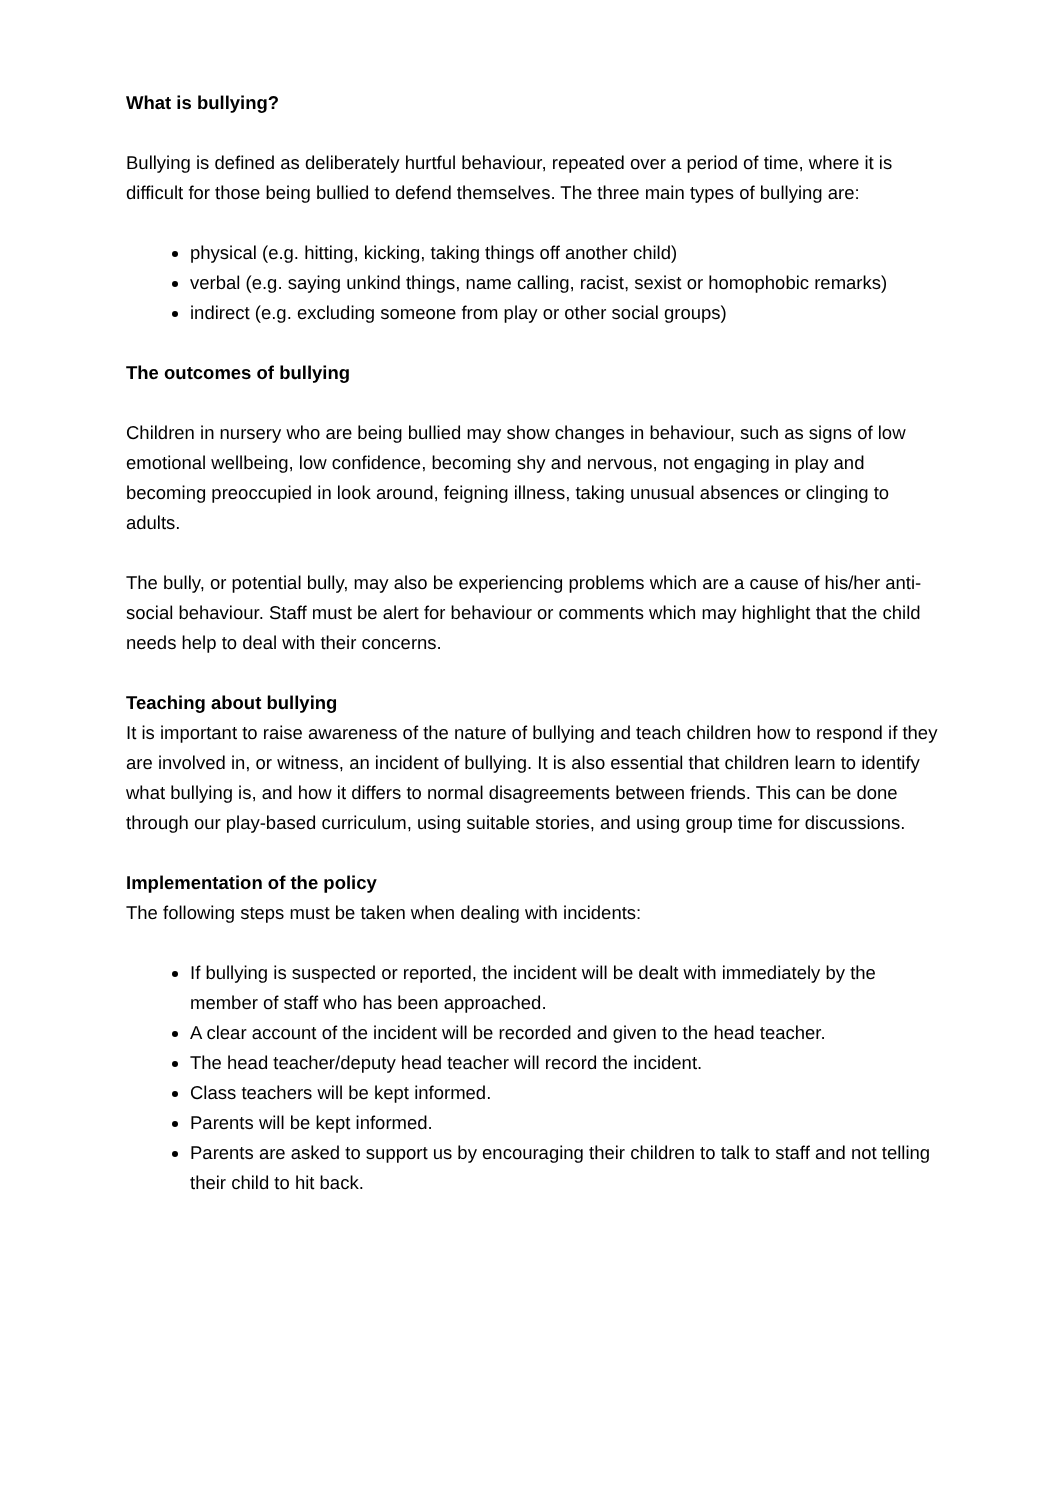What is bullying?
Bullying is defined as deliberately hurtful behaviour, repeated over a period of time, where it is difficult for those being bullied to defend themselves. The three main types of bullying are:
physical (e.g. hitting, kicking, taking things off another child)
verbal (e.g. saying unkind things, name calling, racist, sexist or homophobic remarks)
indirect (e.g. excluding someone from play or other social groups)
The outcomes of bullying
Children in nursery who are being bullied may show changes in behaviour, such as signs of low emotional wellbeing, low confidence, becoming shy and nervous, not engaging in play and becoming preoccupied in look around, feigning illness, taking unusual absences or clinging to adults.
The bully, or potential bully, may also be experiencing problems which are a cause of his/her anti-social behaviour. Staff must be alert for behaviour or comments which may highlight that the child needs help to deal with their concerns.
Teaching about bullying
It is important to raise awareness of the nature of bullying and teach children how to respond if they are involved in, or witness, an incident of bullying. It is also essential that children learn to identify what bullying is, and how it differs to normal disagreements between friends. This can be done through our play-based curriculum, using suitable stories, and using group time for discussions.
Implementation of the policy
The following steps must be taken when dealing with incidents:
If bullying is suspected or reported, the incident will be dealt with immediately by the member of staff who has been approached.
A clear account of the incident will be recorded and given to the head teacher.
The head teacher/deputy head teacher will record the incident.
Class teachers will be kept informed.
Parents will be kept informed.
Parents are asked to support us by encouraging their children to talk to staff and not telling their child to hit back.